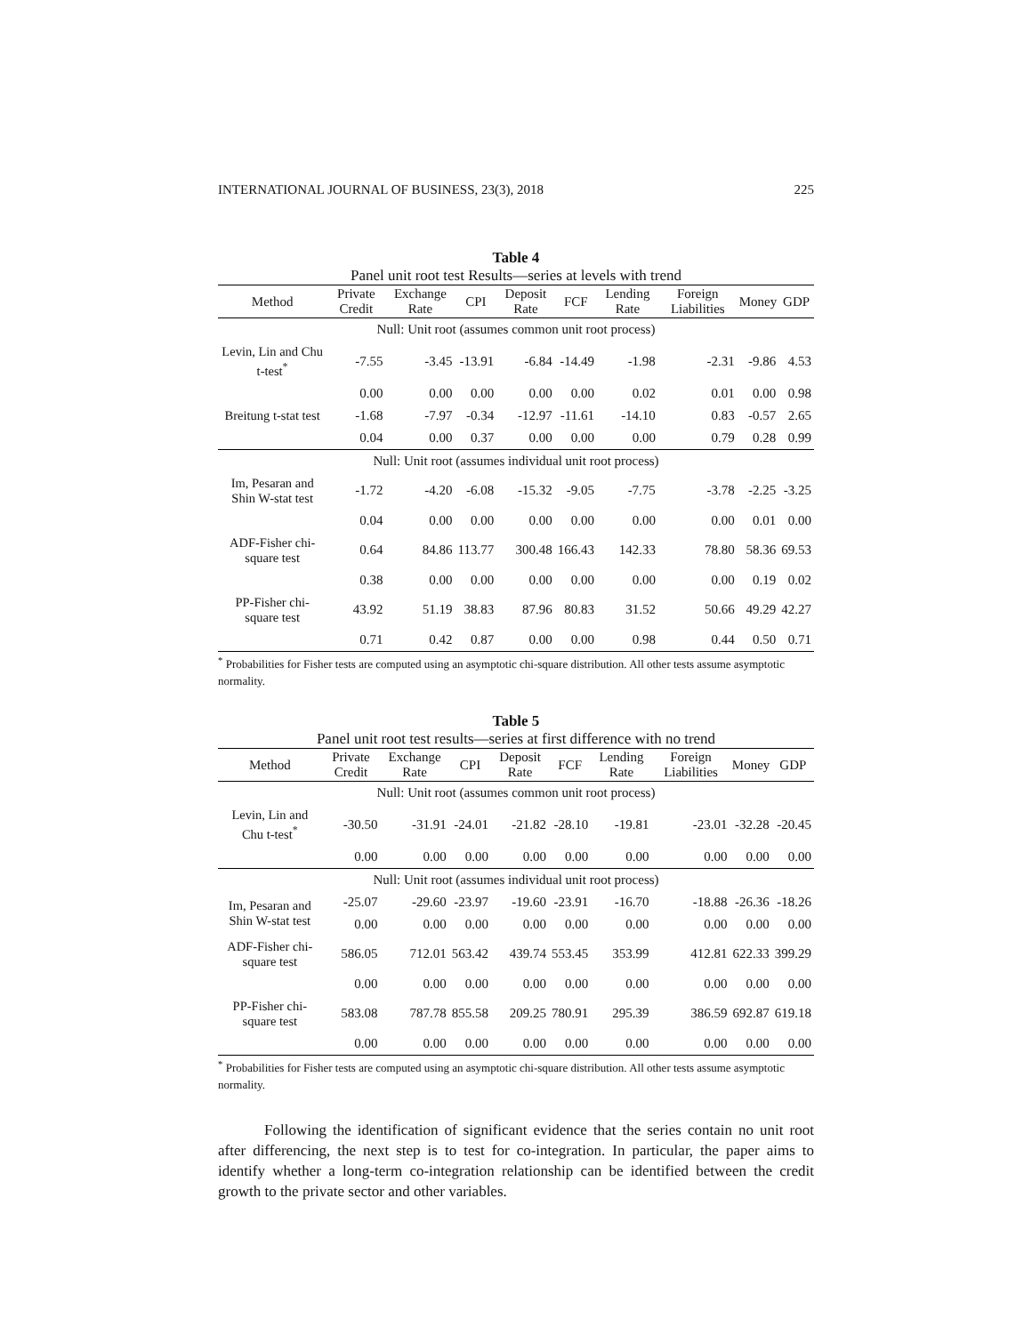INTERNATIONAL JOURNAL OF BUSINESS, 23(3), 2018 225
Table 4
Panel unit root test Results—series at levels with trend
| Method | Private Credit | Exchange Rate | CPI | Deposit Rate | FCF | Lending Rate | Foreign Liabilities | Money | GDP |
| --- | --- | --- | --- | --- | --- | --- | --- | --- | --- |
| Null: Unit root (assumes common unit root process) | | | | | | | | | |
| Levin, Lin and Chu t-test<sup>*</sup> | -7.55 | -3.45 | -13.91 | -6.84 | -14.49 | -1.98 | -2.31 | -9.86 | 4.53 |
| | 0.00 | 0.00 | 0.00 | 0.00 | 0.00 | 0.02 | 0.01 | 0.00 | 0.98 |
| Breitung t-stat test | -1.68 | -7.97 | -0.34 | -12.97 | -11.61 | -14.10 | 0.83 | -0.57 | 2.65 |
| | 0.04 | 0.00 | 0.37 | 0.00 | 0.00 | 0.00 | 0.79 | 0.28 | 0.99 |
| Null: Unit root (assumes individual unit root process) | | | | | | | | | |
| Im, Pesaran and Shin W-stat test | -1.72 | -4.20 | -6.08 | -15.32 | -9.05 | -7.75 | -3.78 | -2.25 | -3.25 |
| | 0.04 | 0.00 | 0.00 | 0.00 | 0.00 | 0.00 | 0.00 | 0.01 | 0.00 |
| ADF-Fisher chi-square test | 0.64 | 84.86 | 113.77 | 300.48 | 166.43 | 142.33 | 78.80 | 58.36 | 69.53 |
| | 0.38 | 0.00 | 0.00 | 0.00 | 0.00 | 0.00 | 0.00 | 0.19 | 0.02 |
| PP-Fisher chi-square test | 43.92 | 51.19 | 38.83 | 87.96 | 80.83 | 31.52 | 50.66 | 49.29 | 42.27 |
| | 0.71 | 0.42 | 0.87 | 0.00 | 0.00 | 0.98 | 0.44 | 0.50 | 0.71 |
<sup>*</sup> Probabilities for Fisher tests are computed using an asymptotic chi-square distribution. All other tests assume asymptotic normality.
Table 5
Panel unit root test results—series at first difference with no trend
| Method | Private Credit | Exchange Rate | CPI | Deposit Rate | FCF | Lending Rate | Foreign Liabilities | Money | GDP |
| --- | --- | --- | --- | --- | --- | --- | --- | --- | --- |
| Null: Unit root (assumes common unit root process) | | | | | | | | | |
| Levin, Lin and Chu t-test<sup>*</sup> | -30.50 | -31.91 | -24.01 | -21.82 | -28.10 | -19.81 | -23.01 | -32.28 | -20.45 |
| | 0.00 | 0.00 | 0.00 | 0.00 | 0.00 | 0.00 | 0.00 | 0.00 | 0.00 |
| Null: Unit root (assumes individual unit root process) | | | | | | | | | |
| Im, Pesaran and Shin W-stat test | -25.07 | -29.60 | -23.97 | -19.60 | -23.91 | -16.70 | -18.88 | -26.36 | -18.26 |
| | 0.00 | 0.00 | 0.00 | 0.00 | 0.00 | 0.00 | 0.00 | 0.00 | 0.00 |
| ADF-Fisher chi-square test | 586.05 | 712.01 | 563.42 | 439.74 | 553.45 | 353.99 | 412.81 | 622.33 | 399.29 |
| | 0.00 | 0.00 | 0.00 | 0.00 | 0.00 | 0.00 | 0.00 | 0.00 | 0.00 |
| PP-Fisher chi-square test | 583.08 | 787.78 | 855.58 | 209.25 | 780.91 | 295.39 | 386.59 | 692.87 | 619.18 |
| | 0.00 | 0.00 | 0.00 | 0.00 | 0.00 | 0.00 | 0.00 | 0.00 | 0.00 |
<sup>*</sup> Probabilities for Fisher tests are computed using an asymptotic chi-square distribution. All other tests assume asymptotic normality.
Following the identification of significant evidence that the series contain no unit root after differencing, the next step is to test for co-integration. In particular, the paper aims to identify whether a long-term co-integration relationship can be identified between the credit growth to the private sector and other variables.